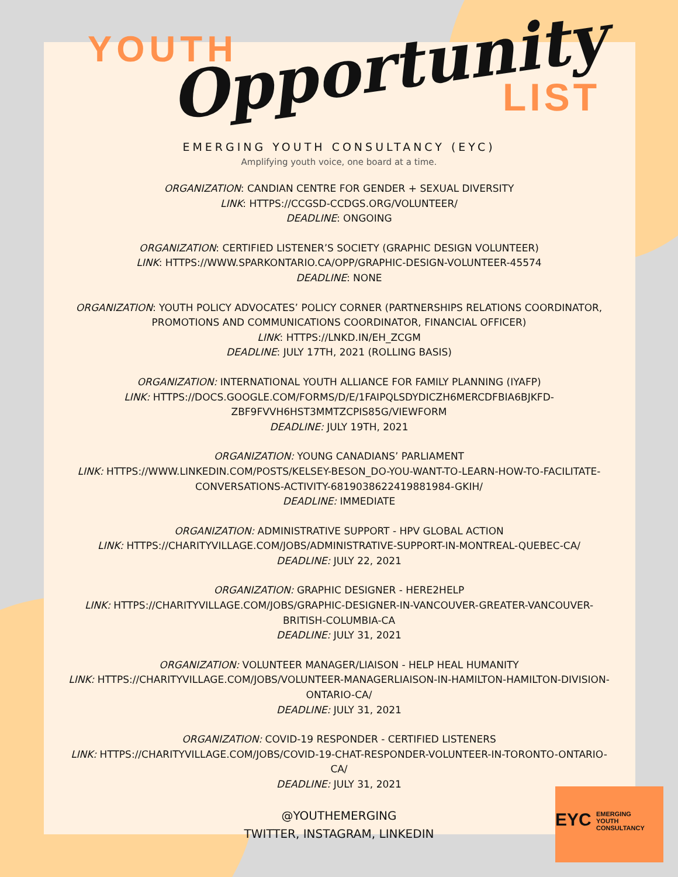YOUTH Opportunity LIST
EMERGING YOUTH CONSULTANCY (EYC)
Amplifying youth voice, one board at a time.
ORGANIZATION: CANDIAN CENTRE FOR GENDER + SEXUAL DIVERSITY
LINK: HTTPS://CCGSD-CCDGS.ORG/VOLUNTEER/
DEADLINE: ONGOING
ORGANIZATION: CERTIFIED LISTENER’S SOCIETY (GRAPHIC DESIGN VOLUNTEER)
LINK: HTTPS://WWW.SPARKONTARIO.CA/OPP/GRAPHIC-DESIGN-VOLUNTEER-45574
DEADLINE: NONE
ORGANIZATION: YOUTH POLICY ADVOCATES’ POLICY CORNER (PARTNERSHIPS RELATIONS COORDINATOR, PROMOTIONS AND COMMUNICATIONS COORDINATOR, FINANCIAL OFFICER)
LINK: HTTPS://LNKD.IN/EH_ZCGM
DEADLINE: JULY 17TH, 2021 (ROLLING BASIS)
ORGANIZATION: INTERNATIONAL YOUTH ALLIANCE FOR FAMILY PLANNING (IYAFP)
LINK: HTTPS://DOCS.GOOGLE.COM/FORMS/D/E/1FAIPQLSDYDICZH6MERCDFBIA6BJKFD-ZBF9FVVH6HST3MMTZCPIS85G/VIEWFORM
DEADLINE: JULY 19TH, 2021
ORGANIZATION: YOUNG CANADIANS’ PARLIAMENT
LINK: HTTPS://WWW.LINKEDIN.COM/POSTS/KELSEY-BESON_DO-YOU-WANT-TO-LEARN-HOW-TO-FACILITATE-CONVERSATIONS-ACTIVITY-6819038622419881984-GKIH/
DEADLINE: IMMEDIATE
ORGANIZATION: ADMINISTRATIVE SUPPORT - HPV GLOBAL ACTION
LINK: HTTPS://CHARITYVILLAGE.COM/JOBS/ADMINISTRATIVE-SUPPORT-IN-MONTREAL-QUEBEC-CA/
DEADLINE: JULY 22, 2021
ORGANIZATION: GRAPHIC DESIGNER - HERE2HELP
LINK: HTTPS://CHARITYVILLAGE.COM/JOBS/GRAPHIC-DESIGNER-IN-VANCOUVER-GREATER-VANCOUVER-BRITISH-COLUMBIA-CA
DEADLINE: JULY 31, 2021
ORGANIZATION: VOLUNTEER MANAGER/LIAISON - HELP HEAL HUMANITY
LINK: HTTPS://CHARITYVILLAGE.COM/JOBS/VOLUNTEER-MANAGERLIAISON-IN-HAMILTON-HAMILTON-DIVISION-ONTARIO-CA/
DEADLINE: JULY 31, 2021
ORGANIZATION: COVID-19 RESPONDER - CERTIFIED LISTENERS
LINK: HTTPS://CHARITYVILLAGE.COM/JOBS/COVID-19-CHAT-RESPONDER-VOLUNTEER-IN-TORONTO-ONTARIO-CA/
DEADLINE: JULY 31, 2021
@YOUTHEMERGING
TWITTER, INSTAGRAM, LINKEDIN
EYC EMERGING
YOUTH
CONSULTANCY